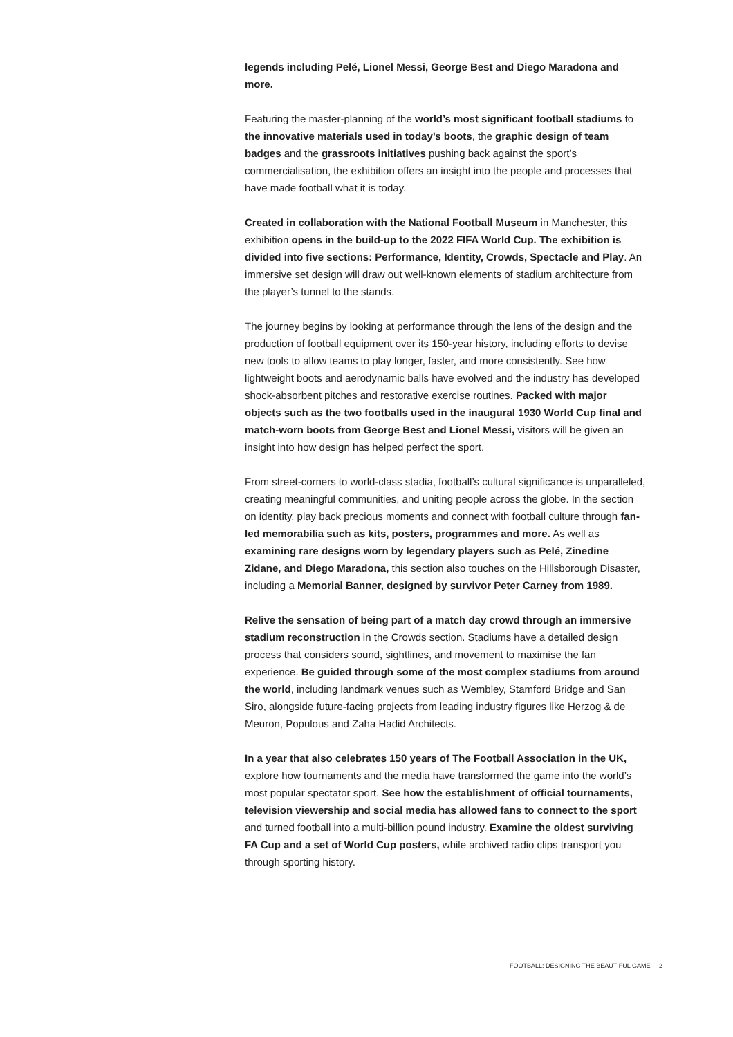legends including Pelé, Lionel Messi, George Best and Diego Maradona and more.
Featuring the master-planning of the world’s most significant football stadiums to the innovative materials used in today’s boots, the graphic design of team badges and the grassroots initiatives pushing back against the sport’s commercialisation, the exhibition offers an insight into the people and processes that have made football what it is today.
Created in collaboration with the National Football Museum in Manchester, this exhibition opens in the build-up to the 2022 FIFA World Cup. The exhibition is divided into five sections: Performance, Identity, Crowds, Spectacle and Play. An immersive set design will draw out well-known elements of stadium architecture from the player’s tunnel to the stands.
The journey begins by looking at performance through the lens of the design and the production of football equipment over its 150-year history, including efforts to devise new tools to allow teams to play longer, faster, and more consistently. See how lightweight boots and aerodynamic balls have evolved and the industry has developed shock-absorbent pitches and restorative exercise routines. Packed with major objects such as the two footballs used in the inaugural 1930 World Cup final and match-worn boots from George Best and Lionel Messi, visitors will be given an insight into how design has helped perfect the sport.
From street-corners to world-class stadia, football’s cultural significance is unparalleled, creating meaningful communities, and uniting people across the globe. In the section on identity, play back precious moments and connect with football culture through fan-led memorabilia such as kits, posters, programmes and more. As well as examining rare designs worn by legendary players such as Pelé, Zinedine Zidane, and Diego Maradona, this section also touches on the Hillsborough Disaster, including a Memorial Banner, designed by survivor Peter Carney from 1989.
Relive the sensation of being part of a match day crowd through an immersive stadium reconstruction in the Crowds section. Stadiums have a detailed design process that considers sound, sightlines, and movement to maximise the fan experience. Be guided through some of the most complex stadiums from around the world, including landmark venues such as Wembley, Stamford Bridge and San Siro, alongside future-facing projects from leading industry figures like Herzog & de Meuron, Populous and Zaha Hadid Architects.
In a year that also celebrates 150 years of The Football Association in the UK, explore how tournaments and the media have transformed the game into the world’s most popular spectator sport. See how the establishment of official tournaments, television viewership and social media has allowed fans to connect to the sport and turned football into a multi-billion pound industry. Examine the oldest surviving FA Cup and a set of World Cup posters, while archived radio clips transport you through sporting history.
FOOTBALL: DESIGNING THE BEAUTIFUL GAME 2